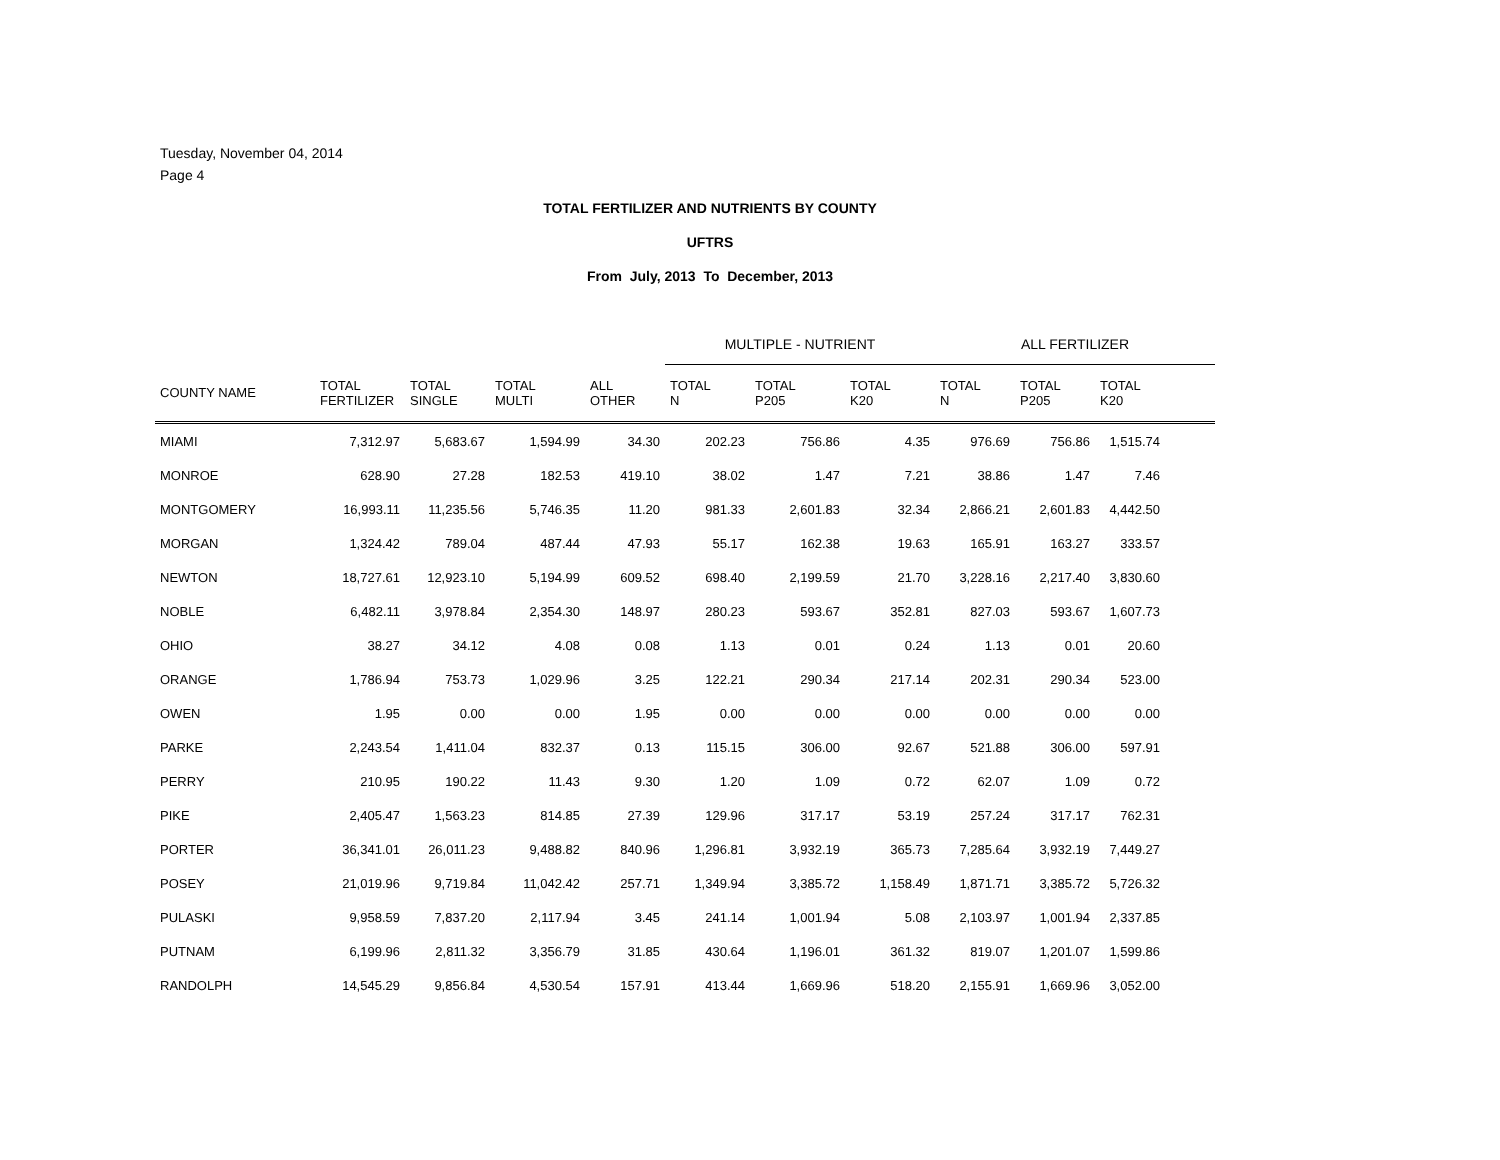Tuesday, November 04, 2014
Page 4
TOTAL FERTILIZER AND NUTRIENTS BY COUNTY
UFTRS
From July, 2013 To December, 2013
| | | | | | MULTIPLE - NUTRIENT | | | ALL FERTILIZER | | | |
| --- | --- | --- | --- | --- | --- | --- | --- | --- | --- | --- | --- |
| COUNTY NAME | TOTAL FERTILIZER | TOTAL SINGLE | TOTAL MULTI | ALL OTHER | TOTAL N | TOTAL P205 | TOTAL K20 | TOTAL N | TOTAL P205 | TOTAL K20 | |
| MIAMI | 7,312.97 | 5,683.67 | 1,594.99 | 34.30 | 202.23 | 756.86 | 4.35 | 976.69 | 756.86 | 1,515.74 | |
| MONROE | 628.90 | 27.28 | 182.53 | 419.10 | 38.02 | 1.47 | 7.21 | 38.86 | 1.47 | 7.46 | |
| MONTGOMERY | 16,993.11 | 11,235.56 | 5,746.35 | 11.20 | 981.33 | 2,601.83 | 32.34 | 2,866.21 | 2,601.83 | 4,442.50 | |
| MORGAN | 1,324.42 | 789.04 | 487.44 | 47.93 | 55.17 | 162.38 | 19.63 | 165.91 | 163.27 | 333.57 | |
| NEWTON | 18,727.61 | 12,923.10 | 5,194.99 | 609.52 | 698.40 | 2,199.59 | 21.70 | 3,228.16 | 2,217.40 | 3,830.60 | |
| NOBLE | 6,482.11 | 3,978.84 | 2,354.30 | 148.97 | 280.23 | 593.67 | 352.81 | 827.03 | 593.67 | 1,607.73 | |
| OHIO | 38.27 | 34.12 | 4.08 | 0.08 | 1.13 | 0.01 | 0.24 | 1.13 | 0.01 | 20.60 | |
| ORANGE | 1,786.94 | 753.73 | 1,029.96 | 3.25 | 122.21 | 290.34 | 217.14 | 202.31 | 290.34 | 523.00 | |
| OWEN | 1.95 | 0.00 | 0.00 | 1.95 | 0.00 | 0.00 | 0.00 | 0.00 | 0.00 | 0.00 | |
| PARKE | 2,243.54 | 1,411.04 | 832.37 | 0.13 | 115.15 | 306.00 | 92.67 | 521.88 | 306.00 | 597.91 | |
| PERRY | 210.95 | 190.22 | 11.43 | 9.30 | 1.20 | 1.09 | 0.72 | 62.07 | 1.09 | 0.72 | |
| PIKE | 2,405.47 | 1,563.23 | 814.85 | 27.39 | 129.96 | 317.17 | 53.19 | 257.24 | 317.17 | 762.31 | |
| PORTER | 36,341.01 | 26,011.23 | 9,488.82 | 840.96 | 1,296.81 | 3,932.19 | 365.73 | 7,285.64 | 3,932.19 | 7,449.27 | |
| POSEY | 21,019.96 | 9,719.84 | 11,042.42 | 257.71 | 1,349.94 | 3,385.72 | 1,158.49 | 1,871.71 | 3,385.72 | 5,726.32 | |
| PULASKI | 9,958.59 | 7,837.20 | 2,117.94 | 3.45 | 241.14 | 1,001.94 | 5.08 | 2,103.97 | 1,001.94 | 2,337.85 | |
| PUTNAM | 6,199.96 | 2,811.32 | 3,356.79 | 31.85 | 430.64 | 1,196.01 | 361.32 | 819.07 | 1,201.07 | 1,599.86 | |
| RANDOLPH | 14,545.29 | 9,856.84 | 4,530.54 | 157.91 | 413.44 | 1,669.96 | 518.20 | 2,155.91 | 1,669.96 | 3,052.00 | |